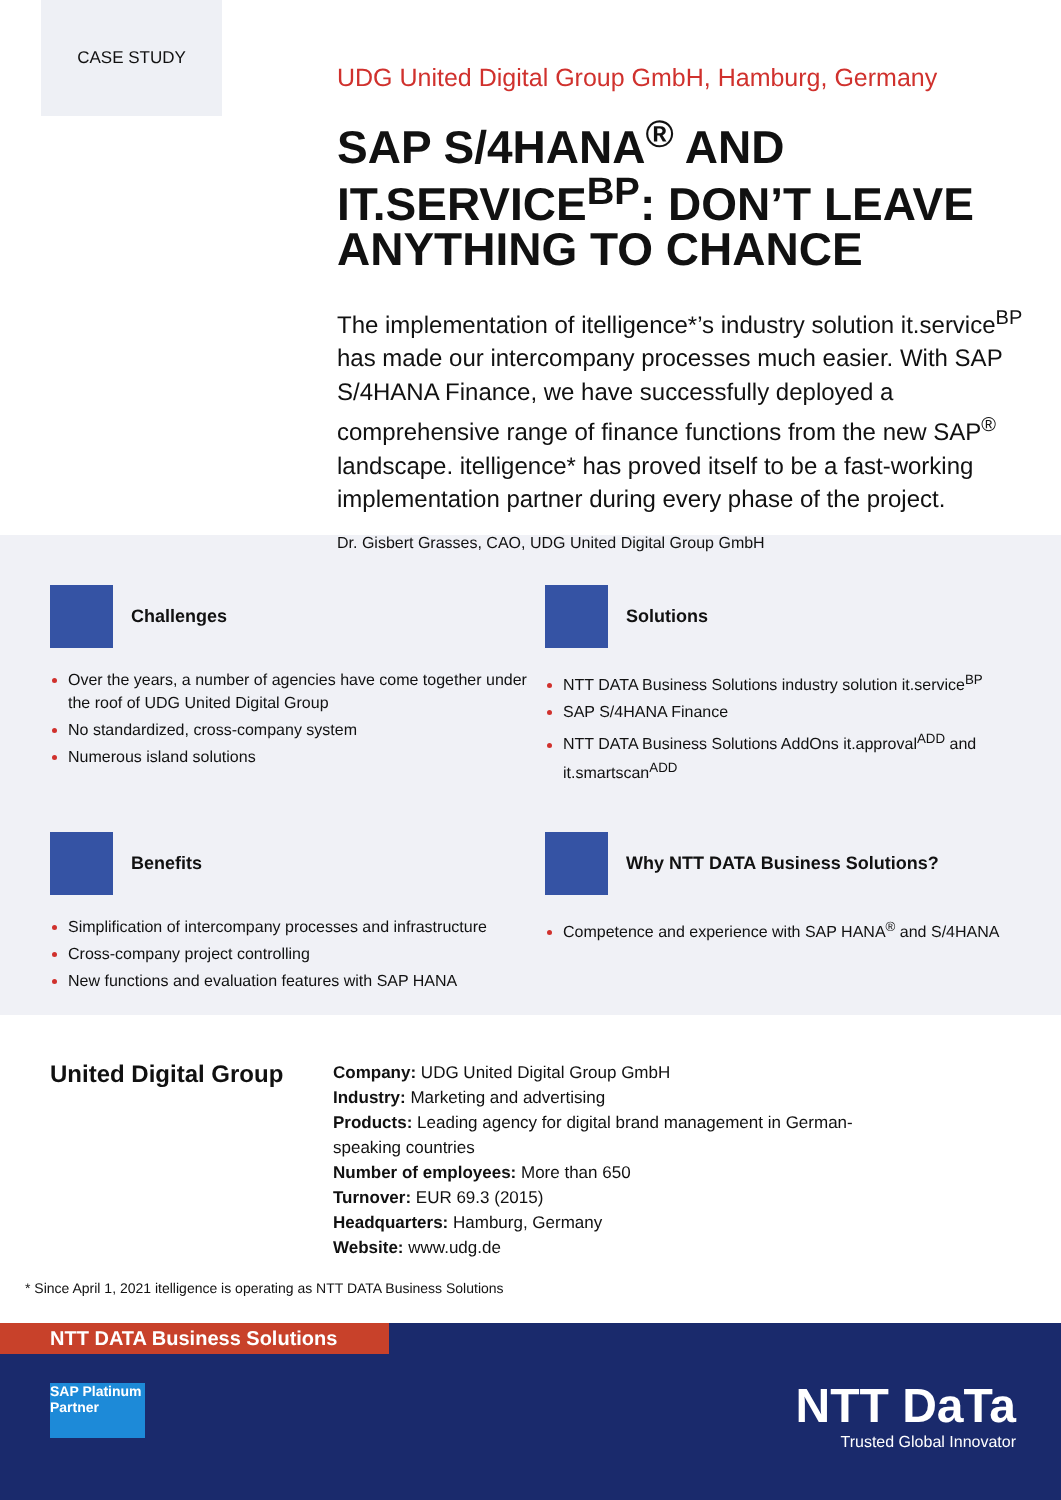CASE STUDY
UDG United Digital Group GmbH, Hamburg, Germany
SAP S/4HANA<sup>®</sup> AND IT.SERVICE<sup>BP</sup>: DON’T LEAVE ANYTHING TO CHANCE
The implementation of itelligence*’s industry solution it.service<sup>BP</sup> has made our intercompany processes much easier. With SAP S/4HANA Finance, we have successfully deployed a comprehensive range of finance functions from the new SAP<sup>®</sup> landscape. itelligence* has proved itself to be a fast-working implementation partner during every phase of the project.
Dr. Gisbert Grasses, CAO, UDG United Digital Group GmbH
Challenges
Over the years, a number of agencies have come together under the roof of UDG United Digital Group
No standardized, cross-company system
Numerous island solutions
Solutions
NTT DATA Business Solutions industry solution it.service<sup>BP</sup>
SAP S/4HANA Finance
NTT DATA Business Solutions AddOns it.approval<sup>ADD</sup> and it.smartscan<sup>ADD</sup>
Benefits
Simplification of intercompany processes and infrastructure
Cross-company project controlling
New functions and evaluation features with SAP HANA
Why NTT DATA Business Solutions?
Competence and experience with SAP HANA<sup>®</sup> and S/4HANA
United Digital Group
Company: UDG United Digital Group GmbH
Industry: Marketing and advertising
Products: Leading agency for digital brand management in German-speaking countries
Number of employees: More than 650
Turnover: EUR 69.3 (2015)
Headquarters: Hamburg, Germany
Website: www.udg.de
* Since April 1, 2021 itelligence is operating as NTT DATA Business Solutions
NTT DATA Business Solutions
SAP Platinum Partner
NTT DaTa
Trusted Global Innovator